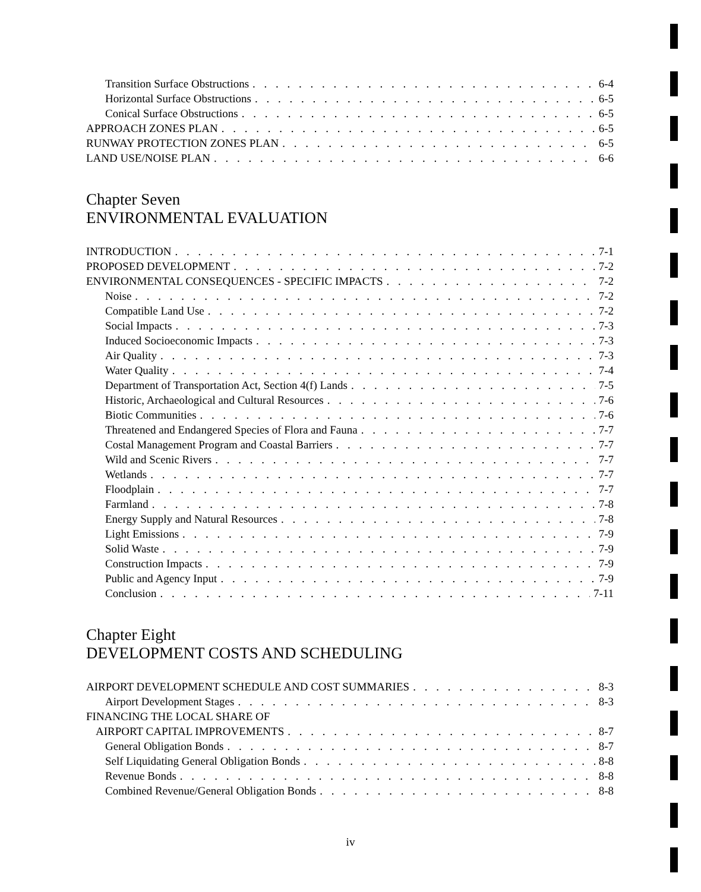Transition Surface Obstructions 6-4
Horizontal Surface Obstructions 6-5
Conical Surface Obstructions 6-5
APPROACH ZONES PLAN 6-5
RUNWAY PROTECTION ZONES PLAN 6-5
LAND USE/NOISE PLAN 6-6
Chapter Seven
ENVIRONMENTAL EVALUATION
INTRODUCTION 7-1
PROPOSED DEVELOPMENT 7-2
ENVIRONMENTAL CONSEQUENCES - SPECIFIC IMPACTS 7-2
Noise 7-2
Compatible Land Use 7-2
Social Impacts 7-3
Induced Socioeconomic Impacts 7-3
Air Quality 7-3
Water Quality 7-4
Department of Transportation Act, Section 4(f) Lands 7-5
Historic, Archaeological and Cultural Resources 7-6
Biotic Communities 7-6
Threatened and Endangered Species of Flora and Fauna 7-7
Costal Management Program and Coastal Barriers 7-7
Wild and Scenic Rivers 7-7
Wetlands 7-7
Floodplain 7-7
Farmland 7-8
Energy Supply and Natural Resources 7-8
Light Emissions 7-9
Solid Waste 7-9
Construction Impacts 7-9
Public and Agency Input 7-9
Conclusion 7-11
Chapter Eight
DEVELOPMENT COSTS AND SCHEDULING
AIRPORT DEVELOPMENT SCHEDULE AND COST SUMMARIES 8-3
Airport Development Stages 8-3
FINANCING THE LOCAL SHARE OF
AIRPORT CAPITAL IMPROVEMENTS 8-7
General Obligation Bonds 8-7
Self Liquidating General Obligation Bonds 8-8
Revenue Bonds 8-8
Combined Revenue/General Obligation Bonds 8-8
iv